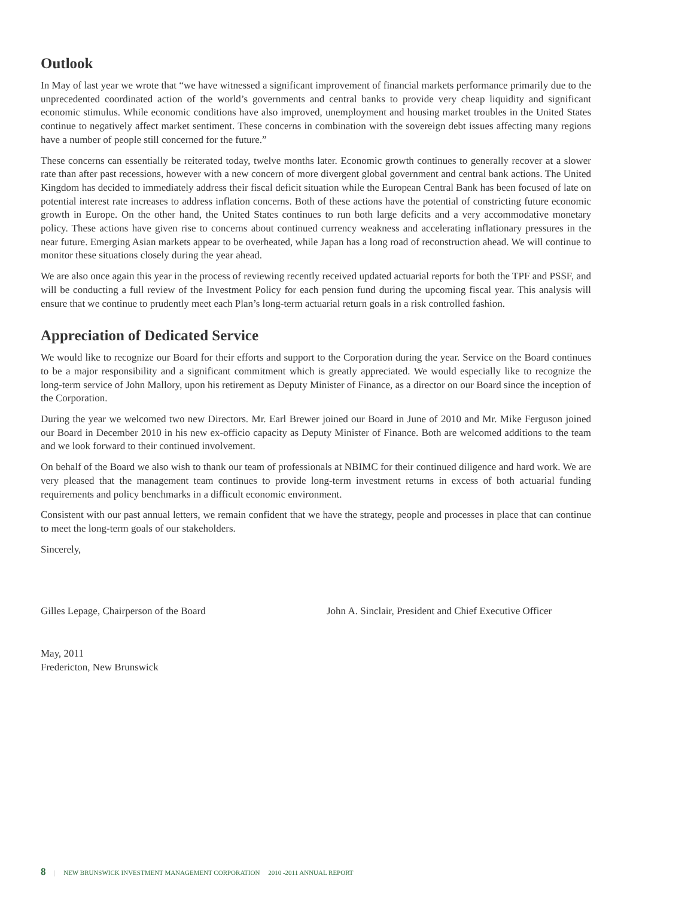Outlook
In May of last year we wrote that “we have witnessed a significant improvement of financial markets performance primarily due to the unprecedented coordinated action of the world’s governments and central banks to provide very cheap liquidity and significant economic stimulus. While economic conditions have also improved, unemployment and housing market troubles in the United States continue to negatively affect market sentiment. These concerns in combination with the sovereign debt issues affecting many regions have a number of people still concerned for the future.”
These concerns can essentially be reiterated today, twelve months later. Economic growth continues to generally recover at a slower rate than after past recessions, however with a new concern of more divergent global government and central bank actions. The United Kingdom has decided to immediately address their fiscal deficit situation while the European Central Bank has been focused of late on potential interest rate increases to address inflation concerns. Both of these actions have the potential of constricting future economic growth in Europe. On the other hand, the United States continues to run both large deficits and a very accommodative monetary policy. These actions have given rise to concerns about continued currency weakness and accelerating inflationary pressures in the near future. Emerging Asian markets appear to be overheated, while Japan has a long road of reconstruction ahead. We will continue to monitor these situations closely during the year ahead.
We are also once again this year in the process of reviewing recently received updated actuarial reports for both the TPF and PSSF, and will be conducting a full review of the Investment Policy for each pension fund during the upcoming fiscal year. This analysis will ensure that we continue to prudently meet each Plan’s long-term actuarial return goals in a risk controlled fashion.
Appreciation of Dedicated Service
We would like to recognize our Board for their efforts and support to the Corporation during the year. Service on the Board continues to be a major responsibility and a significant commitment which is greatly appreciated. We would especially like to recognize the long-term service of John Mallory, upon his retirement as Deputy Minister of Finance, as a director on our Board since the inception of the Corporation.
During the year we welcomed two new Directors. Mr. Earl Brewer joined our Board in June of 2010 and Mr. Mike Ferguson joined our Board in December 2010 in his new ex-officio capacity as Deputy Minister of Finance. Both are welcomed additions to the team and we look forward to their continued involvement.
On behalf of the Board we also wish to thank our team of professionals at NBIMC for their continued diligence and hard work. We are very pleased that the management team continues to provide long-term investment returns in excess of both actuarial funding requirements and policy benchmarks in a difficult economic environment.
Consistent with our past annual letters, we remain confident that we have the strategy, people and processes in place that can continue to meet the long-term goals of our stakeholders.
Sincerely,
Gilles Lepage, Chairperson of the Board John A. Sinclair, President and Chief Executive Officer
May, 2011
Fredericton, New Brunswick
8 | NEW BRUNSWICK INVESTMENT MANAGEMENT CORPORATION 2010 -2011 ANNUAL REPORT